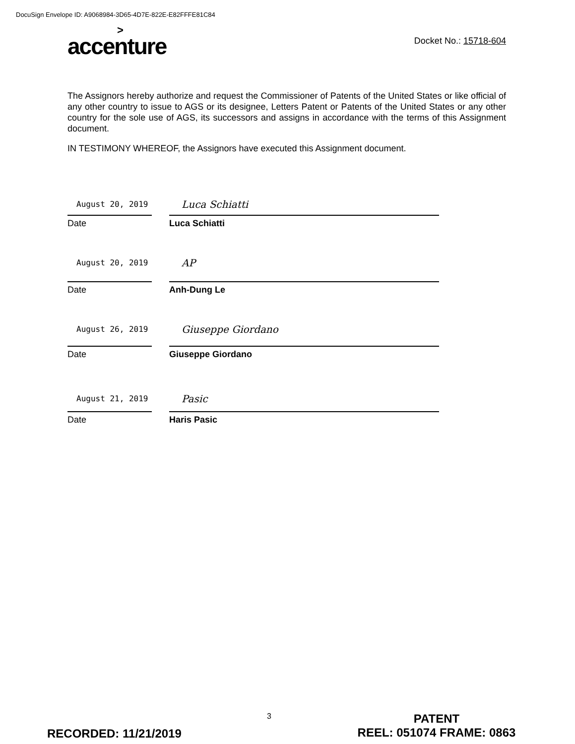DocuSign Envelope ID: A9068984-3D65-4D7E-822E-E82FFFE81C84
>
accenture
Docket No.: 15718-604
The Assignors hereby authorize and request the Commissioner of Patents of the United States or like official of any other country to issue to AGS or its designee, Letters Patent or Patents of the United States or any other country for the sole use of AGS, its successors and assigns in accordance with the terms of this Assignment document.
IN TESTIMONY WHEREOF, the Assignors have executed this Assignment document.
August 20, 2019
Luca Schiatti
Date Luca Schiatti
August 20, 2019
AP
Date Anh-Dung Le
August 26, 2019
Giuseppe Giordano
Date Giuseppe Giordano
August 21, 2019
Pasic
Date Haris Pasic
3
RECORDED: 11/21/2019
PATENT
REEL: 051074 FRAME: 0863